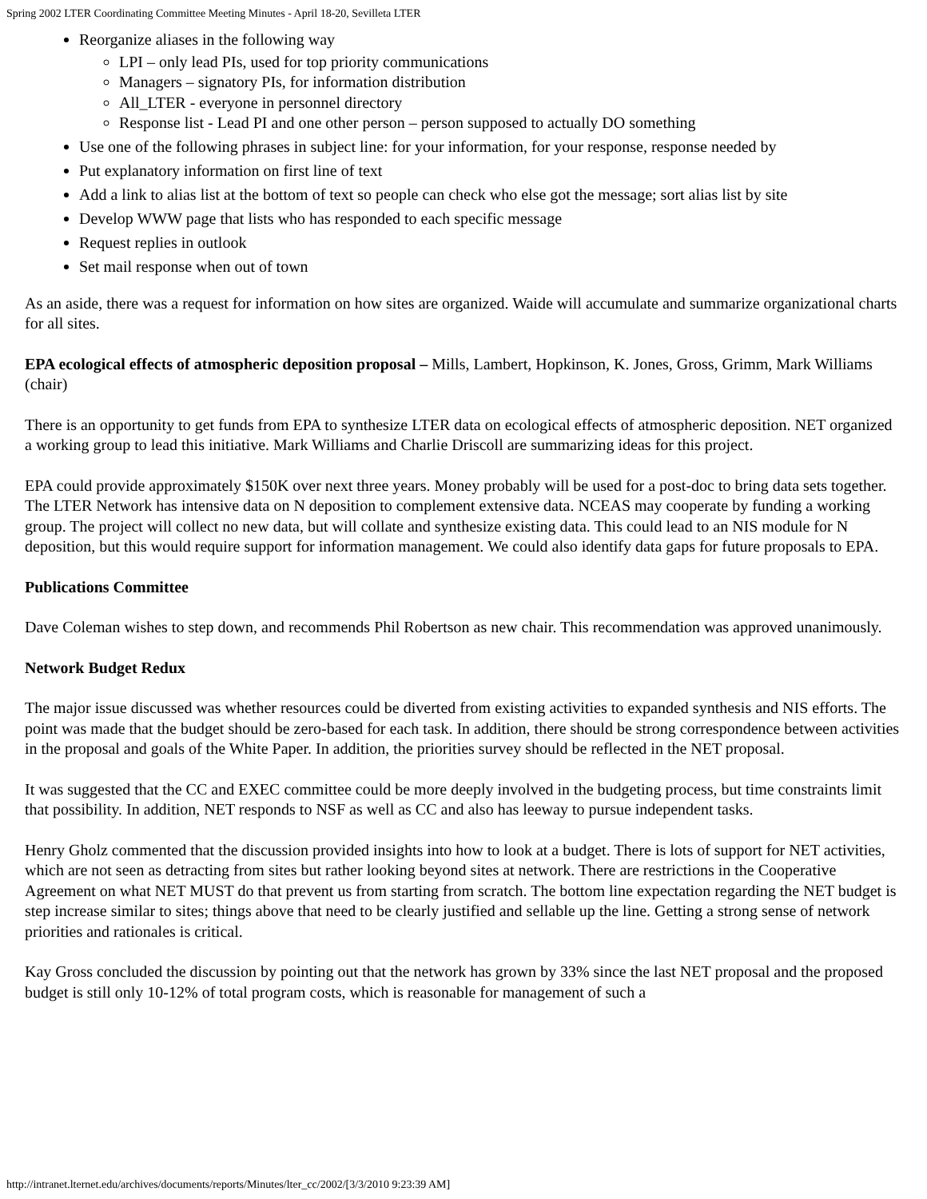Spring 2002 LTER Coordinating Committee Meeting Minutes - April 18-20, Sevilleta LTER
Reorganize aliases in the following way
LPI – only lead PIs, used for top priority communications
Managers – signatory PIs, for information distribution
All_LTER - everyone in personnel directory
Response list - Lead PI and one other person – person supposed to actually DO something
Use one of the following phrases in subject line: for your information, for your response, response needed by
Put explanatory information on first line of text
Add a link to alias list at the bottom of text so people can check who else got the message; sort alias list by site
Develop WWW page that lists who has responded to each specific message
Request replies in outlook
Set mail response when out of town
As an aside, there was a request for information on how sites are organized. Waide will accumulate and summarize organizational charts for all sites.
EPA ecological effects of atmospheric deposition proposal – Mills, Lambert, Hopkinson, K. Jones, Gross, Grimm, Mark Williams (chair)
There is an opportunity to get funds from EPA to synthesize LTER data on ecological effects of atmospheric deposition. NET organized a working group to lead this initiative. Mark Williams and Charlie Driscoll are summarizing ideas for this project.
EPA could provide approximately $150K over next three years. Money probably will be used for a post-doc to bring data sets together. The LTER Network has intensive data on N deposition to complement extensive data. NCEAS may cooperate by funding a working group. The project will collect no new data, but will collate and synthesize existing data. This could lead to an NIS module for N deposition, but this would require support for information management. We could also identify data gaps for future proposals to EPA.
Publications Committee
Dave Coleman wishes to step down, and recommends Phil Robertson as new chair. This recommendation was approved unanimously.
Network Budget Redux
The major issue discussed was whether resources could be diverted from existing activities to expanded synthesis and NIS efforts. The point was made that the budget should be zero-based for each task. In addition, there should be strong correspondence between activities in the proposal and goals of the White Paper. In addition, the priorities survey should be reflected in the NET proposal.
It was suggested that the CC and EXEC committee could be more deeply involved in the budgeting process, but time constraints limit that possibility. In addition, NET responds to NSF as well as CC and also has leeway to pursue independent tasks.
Henry Gholz commented that the discussion provided insights into how to look at a budget. There is lots of support for NET activities, which are not seen as detracting from sites but rather looking beyond sites at network. There are restrictions in the Cooperative Agreement on what NET MUST do that prevent us from starting from scratch. The bottom line expectation regarding the NET budget is step increase similar to sites; things above that need to be clearly justified and sellable up the line. Getting a strong sense of network priorities and rationales is critical.
Kay Gross concluded the discussion by pointing out that the network has grown by 33% since the last NET proposal and the proposed budget is still only 10-12% of total program costs, which is reasonable for management of such a
http://intranet.lternet.edu/archives/documents/reports/Minutes/lter_cc/2002/[3/3/2010 9:23:39 AM]